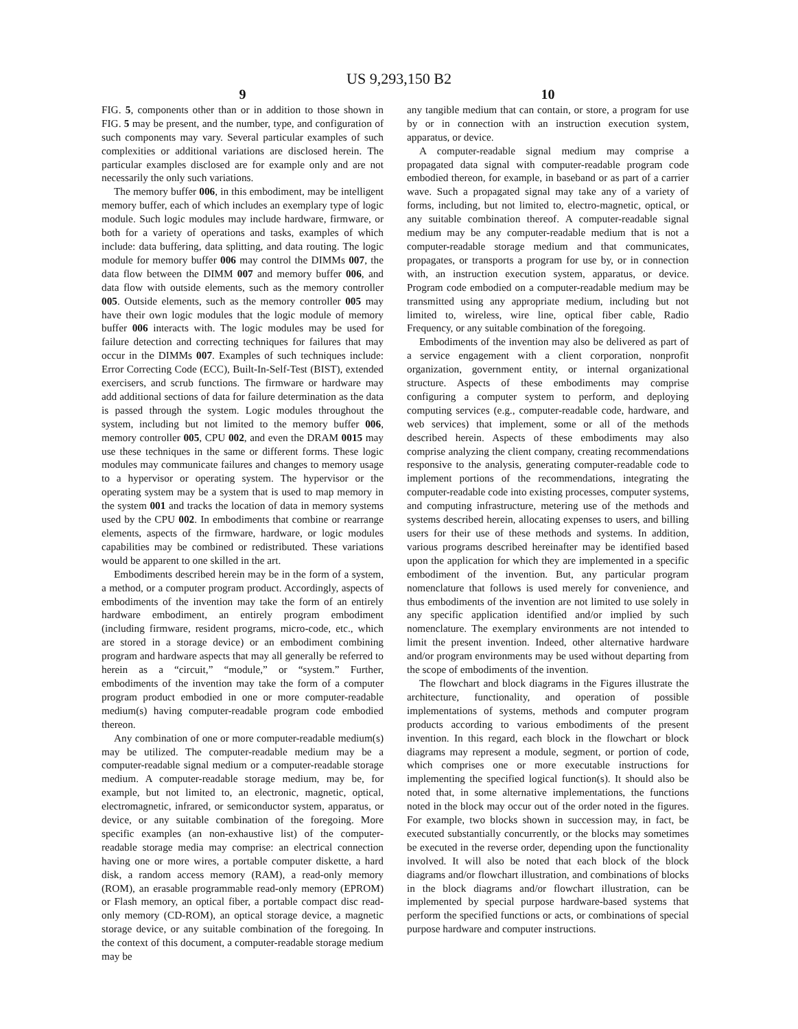US 9,293,150 B2
9
FIG. 5, components other than or in addition to those shown in FIG. 5 may be present, and the number, type, and configuration of such components may vary. Several particular examples of such complexities or additional variations are disclosed herein. The particular examples disclosed are for example only and are not necessarily the only such variations.
The memory buffer 006, in this embodiment, may be intelligent memory buffer, each of which includes an exemplary type of logic module. Such logic modules may include hardware, firmware, or both for a variety of operations and tasks, examples of which include: data buffering, data splitting, and data routing. The logic module for memory buffer 006 may control the DIMMs 007, the data flow between the DIMM 007 and memory buffer 006, and data flow with outside elements, such as the memory controller 005. Outside elements, such as the memory controller 005 may have their own logic modules that the logic module of memory buffer 006 interacts with. The logic modules may be used for failure detection and correcting techniques for failures that may occur in the DIMMs 007. Examples of such techniques include: Error Correcting Code (ECC), Built-In-Self-Test (BIST), extended exercisers, and scrub functions. The firmware or hardware may add additional sections of data for failure determination as the data is passed through the system. Logic modules throughout the system, including but not limited to the memory buffer 006, memory controller 005, CPU 002, and even the DRAM 0015 may use these techniques in the same or different forms. These logic modules may communicate failures and changes to memory usage to a hypervisor or operating system. The hypervisor or the operating system may be a system that is used to map memory in the system 001 and tracks the location of data in memory systems used by the CPU 002. In embodiments that combine or rearrange elements, aspects of the firmware, hardware, or logic modules capabilities may be combined or redistributed. These variations would be apparent to one skilled in the art.
Embodiments described herein may be in the form of a system, a method, or a computer program product. Accordingly, aspects of embodiments of the invention may take the form of an entirely hardware embodiment, an entirely program embodiment (including firmware, resident programs, micro-code, etc., which are stored in a storage device) or an embodiment combining program and hardware aspects that may all generally be referred to herein as a “circuit,” “module,” or “system.” Further, embodiments of the invention may take the form of a computer program product embodied in one or more computer-readable medium(s) having computer-readable program code embodied thereon.
Any combination of one or more computer-readable medium(s) may be utilized. The computer-readable medium may be a computer-readable signal medium or a computer-readable storage medium. A computer-readable storage medium, may be, for example, but not limited to, an electronic, magnetic, optical, electromagnetic, infrared, or semiconductor system, apparatus, or device, or any suitable combination of the foregoing. More specific examples (an non-exhaustive list) of the computer-readable storage media may comprise: an electrical connection having one or more wires, a portable computer diskette, a hard disk, a random access memory (RAM), a read-only memory (ROM), an erasable programmable read-only memory (EPROM) or Flash memory, an optical fiber, a portable compact disc read-only memory (CD-ROM), an optical storage device, a magnetic storage device, or any suitable combination of the foregoing. In the context of this document, a computer-readable storage medium may be
10
any tangible medium that can contain, or store, a program for use by or in connection with an instruction execution system, apparatus, or device.
A computer-readable signal medium may comprise a propagated data signal with computer-readable program code embodied thereon, for example, in baseband or as part of a carrier wave. Such a propagated signal may take any of a variety of forms, including, but not limited to, electro-magnetic, optical, or any suitable combination thereof. A computer-readable signal medium may be any computer-readable medium that is not a computer-readable storage medium and that communicates, propagates, or transports a program for use by, or in connection with, an instruction execution system, apparatus, or device. Program code embodied on a computer-readable medium may be transmitted using any appropriate medium, including but not limited to, wireless, wire line, optical fiber cable, Radio Frequency, or any suitable combination of the foregoing.
Embodiments of the invention may also be delivered as part of a service engagement with a client corporation, nonprofit organization, government entity, or internal organizational structure. Aspects of these embodiments may comprise configuring a computer system to perform, and deploying computing services (e.g., computer-readable code, hardware, and web services) that implement, some or all of the methods described herein. Aspects of these embodiments may also comprise analyzing the client company, creating recommendations responsive to the analysis, generating computer-readable code to implement portions of the recommendations, integrating the computer-readable code into existing processes, computer systems, and computing infrastructure, metering use of the methods and systems described herein, allocating expenses to users, and billing users for their use of these methods and systems. In addition, various programs described hereinafter may be identified based upon the application for which they are implemented in a specific embodiment of the invention. But, any particular program nomenclature that follows is used merely for convenience, and thus embodiments of the invention are not limited to use solely in any specific application identified and/or implied by such nomenclature. The exemplary environments are not intended to limit the present invention. Indeed, other alternative hardware and/or program environments may be used without departing from the scope of embodiments of the invention.
The flowchart and block diagrams in the Figures illustrate the architecture, functionality, and operation of possible implementations of systems, methods and computer program products according to various embodiments of the present invention. In this regard, each block in the flowchart or block diagrams may represent a module, segment, or portion of code, which comprises one or more executable instructions for implementing the specified logical function(s). It should also be noted that, in some alternative implementations, the functions noted in the block may occur out of the order noted in the figures. For example, two blocks shown in succession may, in fact, be executed substantially concurrently, or the blocks may sometimes be executed in the reverse order, depending upon the functionality involved. It will also be noted that each block of the block diagrams and/or flowchart illustration, and combinations of blocks in the block diagrams and/or flowchart illustration, can be implemented by special purpose hardware-based systems that perform the specified functions or acts, or combinations of special purpose hardware and computer instructions.